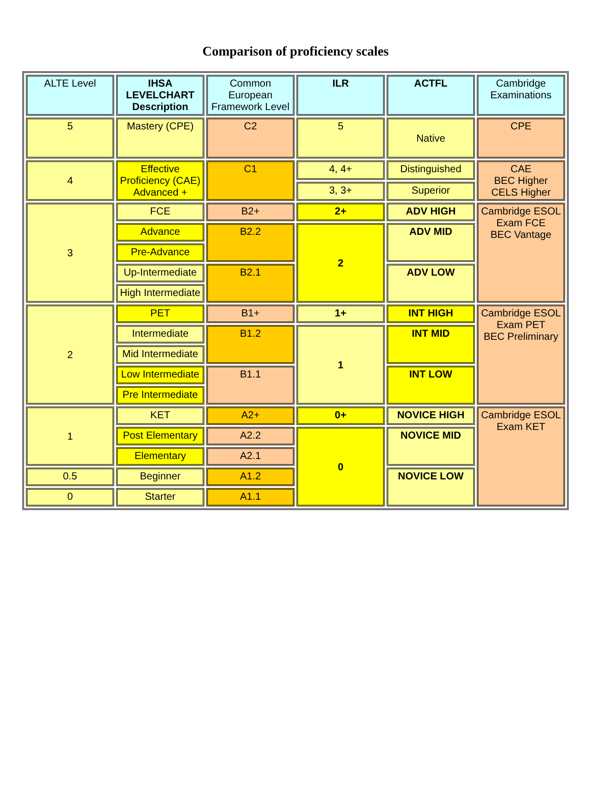Comparison of proficiency scales
| ALTE Level | IHSA LEVELCHART Description | Common European Framework Level | ILR | ACTFL | Cambridge Examinations |
| --- | --- | --- | --- | --- | --- |
| 5 | Mastery (CPE) | C2 | 5 | Native | CPE |
| 4 | Effective Proficiency (CAE) Advanced + | C1 | 4, 4+ | Distinguished | CAE BEC Higher CELS Higher |
| | | | 3, 3+ | Superior | |
| 3 | FCE | B2+ | 2+ | ADV HIGH | Cambridge ESOL Exam FCE BEC Vantage |
| | Advance | B2.2 | 2 | ADV MID | |
| | Pre-Advance | | | | |
| | Up-Intermediate | B2.1 | | ADV LOW | |
| | High Intermediate | | | | |
| 2 | PET | B1+ | 1+ | INT HIGH | Cambridge ESOL Exam PET BEC Preliminary |
| | Intermediate | B1.2 | 1 | INT MID | |
| | Mid Intermediate | | | | |
| | Low Intermediate | B1.1 | | INT LOW | |
| | Pre Intermediate | | | | |
| 1 | KET | A2+ | 0+ | NOVICE HIGH | Cambridge ESOL Exam KET |
| | Post Elementary | A2.2 | 0 | NOVICE MID | |
| | Elementary | A2.1 | | | |
| 0.5 | Beginner | A1.2 | | NOVICE LOW | |
| 0 | Starter | A1.1 | | | |